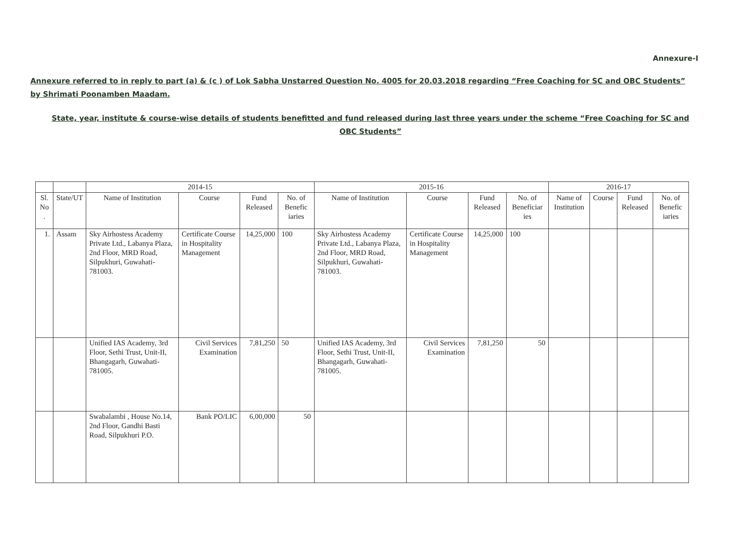Annexure-I
Annexure referred to in reply to part (a) & (c ) of Lok Sabha Unstarred Question No. 4005 for 20.03.2018 regarding “Free Coaching for SC and OBC Students” by Shrimati Poonamben Maadam.
State, year, institute & course-wise details of students benefitted and fund released during last three years under the scheme “Free Coaching for SC and OBC Students”
| | | 2014-15 | | | | 2015-16 | | | | 2016-17 | | | |
| --- | --- | --- | --- | --- | --- | --- | --- | --- | --- | --- | --- | --- | --- |
| Sl. No . | State/UT | Name of Institution | Course | Fund Released | No. of Benefic iaries | Name of Institution | Course | Fund Released | No. of Beneficiar ies | Name of Institution | Course | Fund Released | No. of Benefic iaries |
| 1. | Assam | Sky Airhostess Academy Private Ltd., Labanya Plaza, 2nd Floor, MRD Road, Silpukhuri, Guwahati-781003. | Certificate Course in Hospitality Management | 14,25,000 | 100 | Sky Airhostess Academy Private Ltd., Labanya Plaza, 2nd Floor, MRD Road, Silpukhuri, Guwahati-781003. | Certificate Course in Hospitality Management | 14,25,000 | 100 | | | | |
| | | Unified IAS Academy, 3rd Floor, Sethi Trust, Unit-II, Bhangagarh, Guwahati-781005. | Civil Services Examination | 7,81,250 | 50 | Unified IAS Academy, 3rd Floor, Sethi Trust, Unit-II, Bhangagarh, Guwahati-781005. | Civil Services Examination | 7,81,250 | 50 | | | | |
| | | Swabalambi , House No.14, 2nd Floor, Gandhi Basti Road, Silpukhuri P.O. | Bank PO/LIC | 6,00,000 | 50 | | | | | | | | |